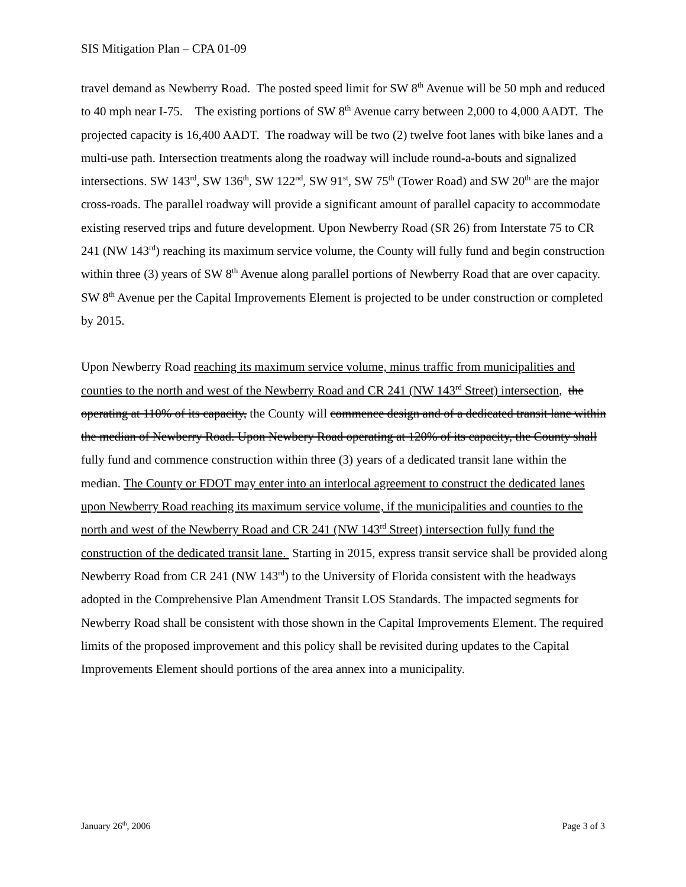SIS Mitigation Plan – CPA 01-09
travel demand as Newberry Road. The posted speed limit for SW 8<sup>th</sup> Avenue will be 50 mph and reduced to 40 mph near I-75. The existing portions of SW 8<sup>th</sup> Avenue carry between 2,000 to 4,000 AADT. The projected capacity is 16,400 AADT. The roadway will be two (2) twelve foot lanes with bike lanes and a multi-use path. Intersection treatments along the roadway will include round-a-bouts and signalized intersections. SW 143<sup>rd</sup>, SW 136<sup>th</sup>, SW 122<sup>nd</sup>, SW 91<sup>st</sup>, SW 75<sup>th</sup> (Tower Road) and SW 20<sup>th</sup> are the major cross-roads. The parallel roadway will provide a significant amount of parallel capacity to accommodate existing reserved trips and future development. Upon Newberry Road (SR 26) from Interstate 75 to CR 241 (NW 143<sup>rd</sup>) reaching its maximum service volume, the County will fully fund and begin construction within three (3) years of SW 8<sup>th</sup> Avenue along parallel portions of Newberry Road that are over capacity. SW 8<sup>th</sup> Avenue per the Capital Improvements Element is projected to be under construction or completed by 2015.
Upon Newberry Road reaching its maximum service volume, minus traffic from municipalities and counties to the north and west of the Newberry Road and CR 241 (NW 143<sup>rd</sup> Street) intersection, the operating at 110% of its capacity, the County will commence design and of a dedicated transit lane within the median of Newberry Road. Upon Newbery Road operating at 120% of its capacity, the County shall fully fund and commence construction within three (3) years of a dedicated transit lane within the median. The County or FDOT may enter into an interlocal agreement to construct the dedicated lanes upon Newberry Road reaching its maximum service volume, if the municipalities and counties to the north and west of the Newberry Road and CR 241 (NW 143<sup>rd</sup> Street) intersection fully fund the construction of the dedicated transit lane. Starting in 2015, express transit service shall be provided along Newberry Road from CR 241 (NW 143<sup>rd</sup>) to the University of Florida consistent with the headways adopted in the Comprehensive Plan Amendment Transit LOS Standards. The impacted segments for Newberry Road shall be consistent with those shown in the Capital Improvements Element. The required limits of the proposed improvement and this policy shall be revisited during updates to the Capital Improvements Element should portions of the area annex into a municipality.
January 26<sup>th</sup>, 2006 Page 3 of 3